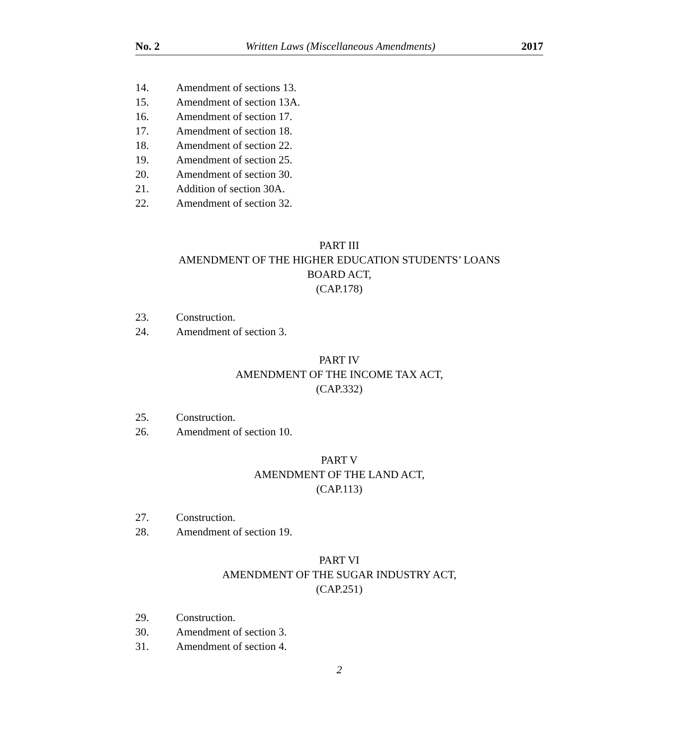No. 2 Written Laws (Miscellaneous Amendments) 2017
14. Amendment of sections 13.
15. Amendment of section 13A.
16. Amendment of section 17.
17. Amendment of section 18.
18. Amendment of section 22.
19. Amendment of section 25.
20. Amendment of section 30.
21. Addition of section 30A.
22. Amendment of section 32.
PART III
AMENDMENT OF THE HIGHER EDUCATION STUDENTS’ LOANS
BOARD ACT,
(CAP.178)
23. Construction.
24. Amendment of section 3.
PART IV
AMENDMENT OF THE INCOME TAX ACT,
(CAP.332)
25. Construction.
26. Amendment of section 10.
PART V
AMENDMENT OF THE LAND ACT,
(CAP.113)
27. Construction.
28. Amendment of section 19.
PART VI
AMENDMENT OF THE SUGAR INDUSTRY ACT,
(CAP.251)
29. Construction.
30. Amendment of section 3.
31. Amendment of section 4.
2